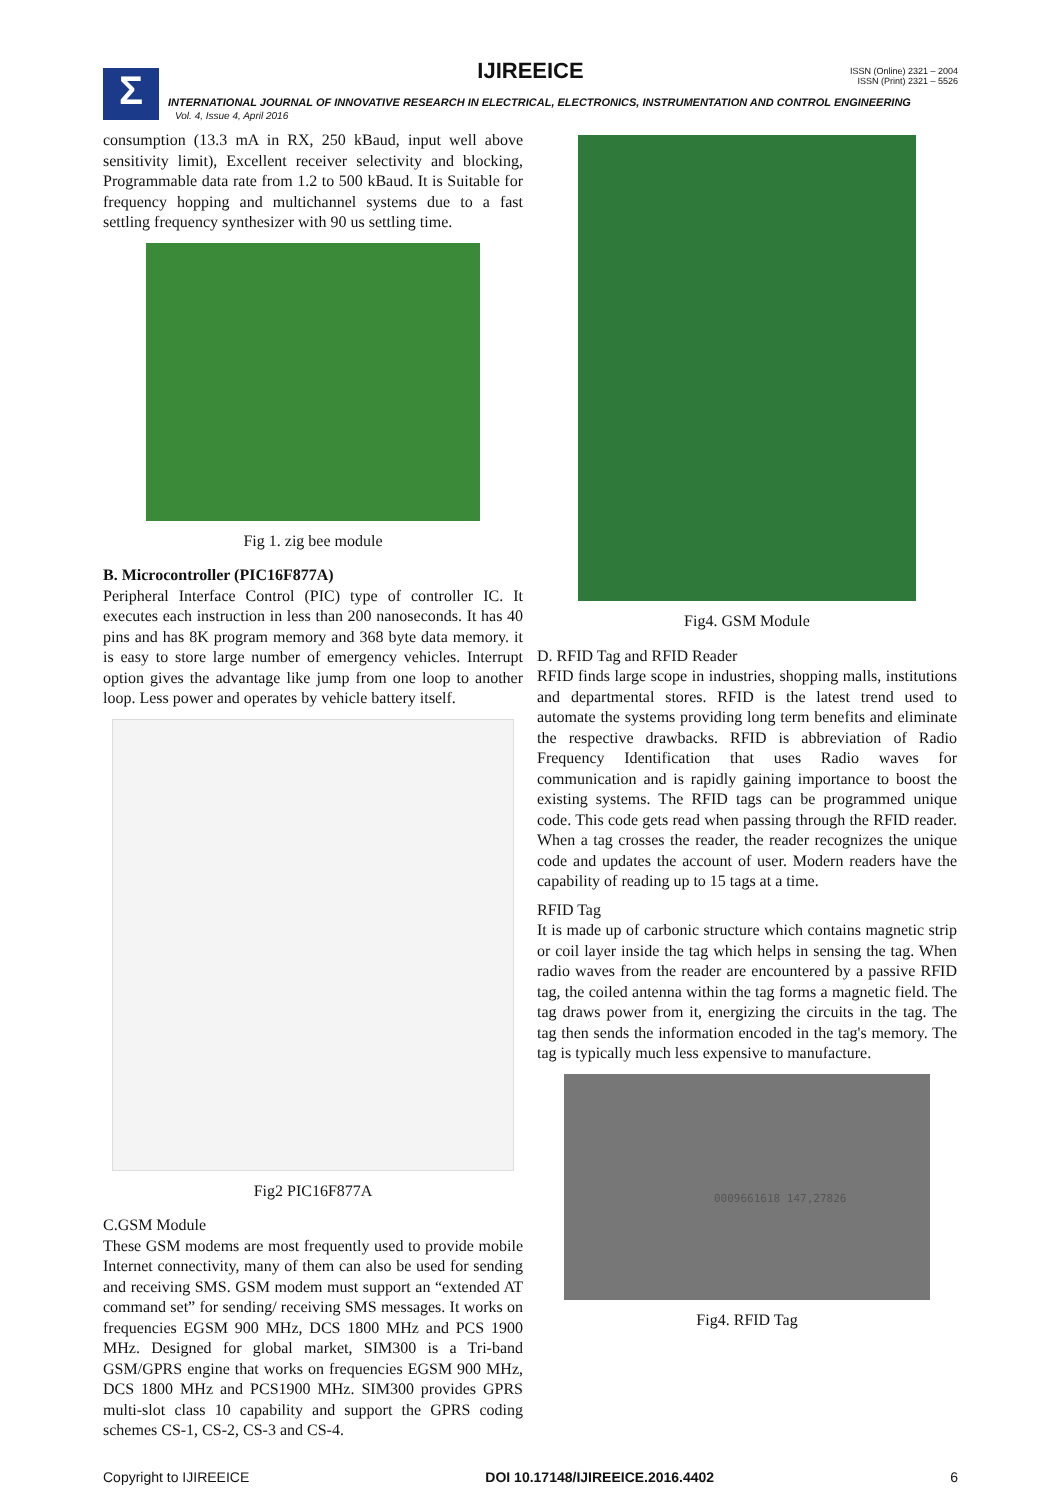Σ
IJIREEICE
ISSN (Online) 2321 – 2004
ISSN (Print) 2321 – 5526
INTERNATIONAL JOURNAL OF INNOVATIVE RESEARCH IN ELECTRICAL, ELECTRONICS, INSTRUMENTATION AND CONTROL ENGINEERING
Vol. 4, Issue 4, April 2016
consumption (13.3 mA in RX, 250 kBaud, input well above sensitivity limit), Excellent receiver selectivity and blocking, Programmable data rate from 1.2 to 500 kBaud. It is Suitable for frequency hopping and multichannel systems due to a fast settling frequency synthesizer with 90 us settling time.
Fig 1. zig bee module
B. Microcontroller (PIC16F877A)
Peripheral Interface Control (PIC) type of controller IC. It executes each instruction in less than 200 nanoseconds. It has 40 pins and has 8K program memory and 368 byte data memory. it is easy to store large number of emergency vehicles. Interrupt option gives the advantage like jump from one loop to another loop. Less power and operates by vehicle battery itself.
Fig2 PIC16F877A
C.GSM Module
These GSM modems are most frequently used to provide mobile Internet connectivity, many of them can also be used for sending and receiving SMS. GSM modem must support an “extended AT command set” for sending/ receiving SMS messages. It works on frequencies EGSM 900 MHz, DCS 1800 MHz and PCS 1900 MHz. Designed for global market, SIM300 is a Tri-band GSM/GPRS engine that works on frequencies EGSM 900 MHz, DCS 1800 MHz and PCS1900 MHz. SIM300 provides GPRS multi-slot class 10 capability and support the GPRS coding schemes CS-1, CS-2, CS-3 and CS-4.
Fig4. GSM Module
D. RFID Tag and RFID Reader
RFID finds large scope in industries, shopping malls, institutions and departmental stores. RFID is the latest trend used to automate the systems providing long term benefits and eliminate the respective drawbacks. RFID is abbreviation of Radio Frequency Identification that uses Radio waves for communication and is rapidly gaining importance to boost the existing systems. The RFID tags can be programmed unique code. This code gets read when passing through the RFID reader. When a tag crosses the reader, the reader recognizes the unique code and updates the account of user. Modern readers have the capability of reading up to 15 tags at a time.
RFID Tag
It is made up of carbonic structure which contains magnetic strip or coil layer inside the tag which helps in sensing the tag. When radio waves from the reader are encountered by a passive RFID tag, the coiled antenna within the tag forms a magnetic field. The tag draws power from it, energizing the circuits in the tag. The tag then sends the information encoded in the tag's memory. The tag is typically much less expensive to manufacture.
0009661618 147,27826
Fig4. RFID Tag
Copyright to IJIREEICE DOI 10.17148/IJIREEICE.2016.4402 6